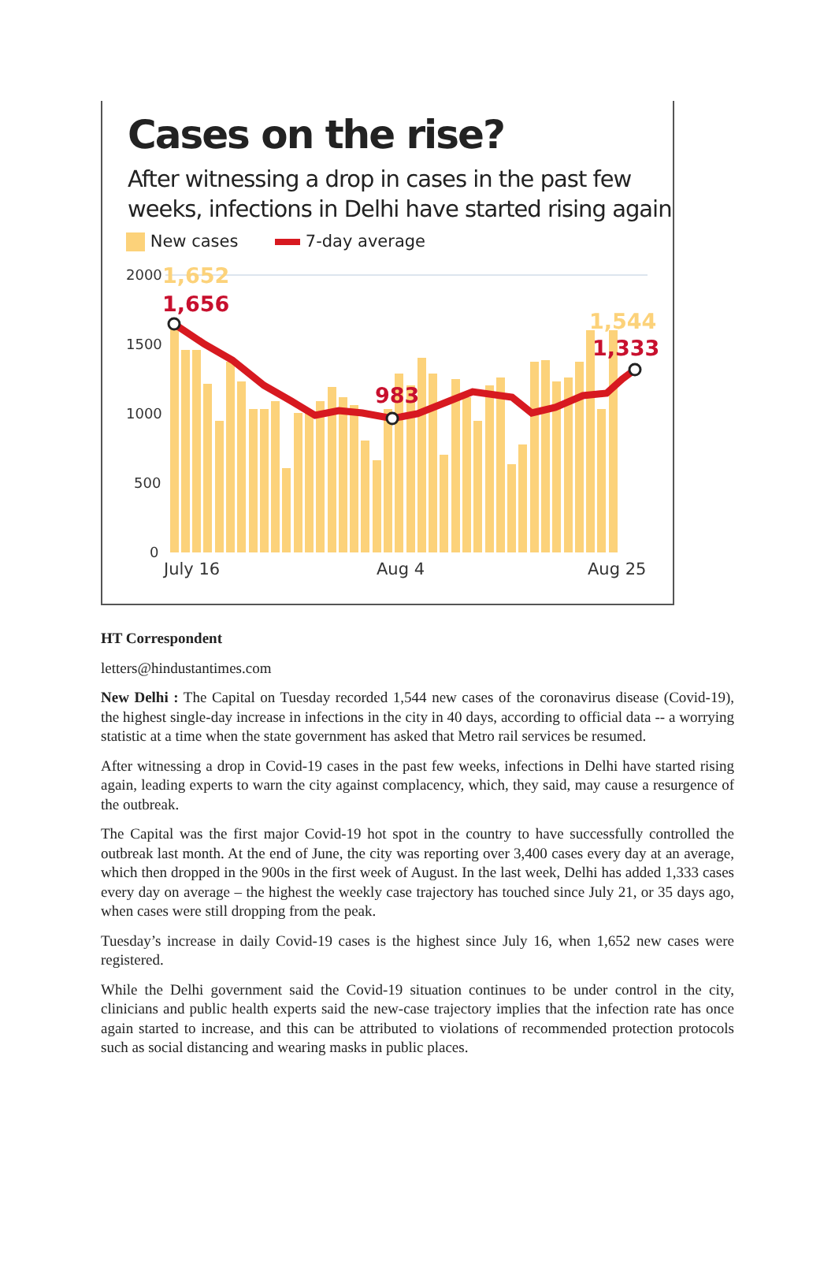Cases on the rise?
After witnessing a drop in cases in the past few weeks, infections in Delhi have started rising again
New cases 7-day average
2000
1500
1000
500
0
July 16
Aug 4
Aug 25
1,652
1,656
983
1,544
1,333
HT Correspondent
letters@hindustantimes.com
New Delhi : The Capital on Tuesday recorded 1,544 new cases of the coronavirus disease (Covid-19), the highest single-day increase in infections in the city in 40 days, according to official data -- a worrying statistic at a time when the state government has asked that Metro rail services be resumed.
After witnessing a drop in Covid-19 cases in the past few weeks, infections in Delhi have started rising again, leading experts to warn the city against complacency, which, they said, may cause a resurgence of the outbreak.
The Capital was the first major Covid-19 hot spot in the country to have successfully controlled the outbreak last month. At the end of June, the city was reporting over 3,400 cases every day at an average, which then dropped in the 900s in the first week of August. In the last week, Delhi has added 1,333 cases every day on average – the highest the weekly case trajectory has touched since July 21, or 35 days ago, when cases were still dropping from the peak.
Tuesday’s increase in daily Covid-19 cases is the highest since July 16, when 1,652 new cases were registered.
While the Delhi government said the Covid-19 situation continues to be under control in the city, clinicians and public health experts said the new-case trajectory implies that the infection rate has once again started to increase, and this can be attributed to violations of recommended protection protocols such as social distancing and wearing masks in public places.